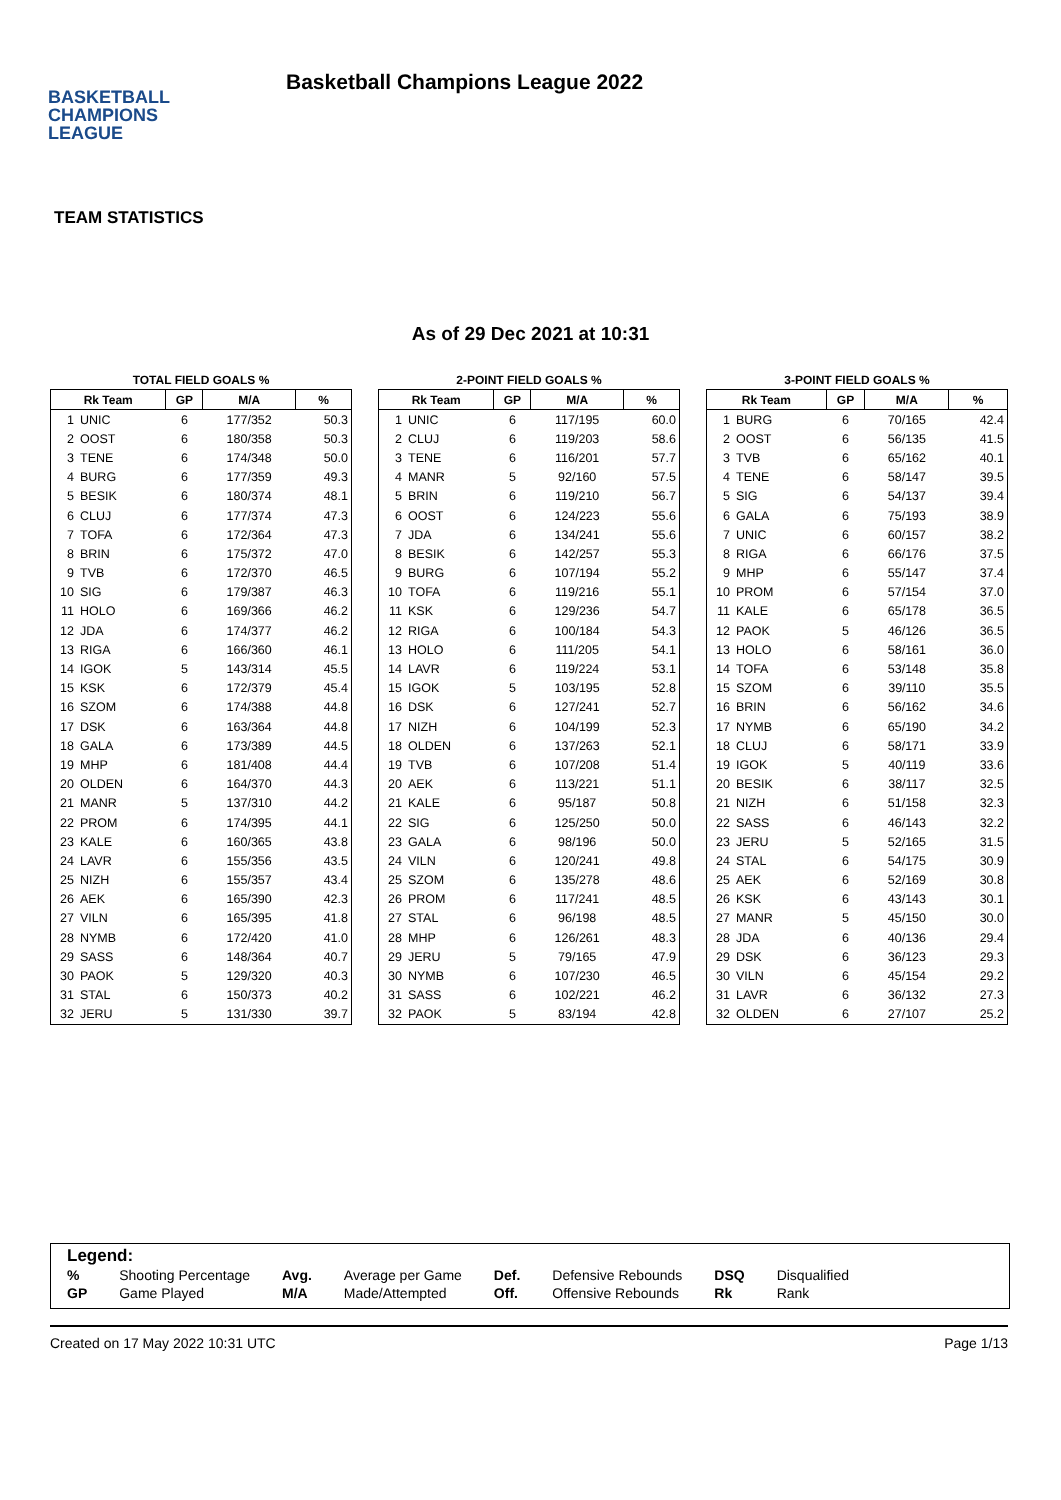BASKETBALL
CHAMPIONS
LEAGUE
Basketball Champions League 2022
TEAM STATISTICS
As of 29 Dec 2021 at 10:31
TOTAL FIELD GOALS %
| Rk Team | | GP | M/A | % |
| --- | --- | --- | --- | --- |
| 1 | UNIC | 6 | 177/352 | 50.3 |
| 2 | OOST | 6 | 180/358 | 50.3 |
| 3 | TENE | 6 | 174/348 | 50.0 |
| 4 | BURG | 6 | 177/359 | 49.3 |
| 5 | BESIK | 6 | 180/374 | 48.1 |
| 6 | CLUJ | 6 | 177/374 | 47.3 |
| 7 | TOFA | 6 | 172/364 | 47.3 |
| 8 | BRIN | 6 | 175/372 | 47.0 |
| 9 | TVB | 6 | 172/370 | 46.5 |
| 10 | SIG | 6 | 179/387 | 46.3 |
| 11 | HOLO | 6 | 169/366 | 46.2 |
| 12 | JDA | 6 | 174/377 | 46.2 |
| 13 | RIGA | 6 | 166/360 | 46.1 |
| 14 | IGOK | 5 | 143/314 | 45.5 |
| 15 | KSK | 6 | 172/379 | 45.4 |
| 16 | SZOM | 6 | 174/388 | 44.8 |
| 17 | DSK | 6 | 163/364 | 44.8 |
| 18 | GALA | 6 | 173/389 | 44.5 |
| 19 | MHP | 6 | 181/408 | 44.4 |
| 20 | OLDEN | 6 | 164/370 | 44.3 |
| 21 | MANR | 5 | 137/310 | 44.2 |
| 22 | PROM | 6 | 174/395 | 44.1 |
| 23 | KALE | 6 | 160/365 | 43.8 |
| 24 | LAVR | 6 | 155/356 | 43.5 |
| 25 | NIZH | 6 | 155/357 | 43.4 |
| 26 | AEK | 6 | 165/390 | 42.3 |
| 27 | VILN | 6 | 165/395 | 41.8 |
| 28 | NYMB | 6 | 172/420 | 41.0 |
| 29 | SASS | 6 | 148/364 | 40.7 |
| 30 | PAOK | 5 | 129/320 | 40.3 |
| 31 | STAL | 6 | 150/373 | 40.2 |
| 32 | JERU | 5 | 131/330 | 39.7 |
2-POINT FIELD GOALS %
| Rk Team | | GP | M/A | % |
| --- | --- | --- | --- | --- |
| 1 | UNIC | 6 | 117/195 | 60.0 |
| 2 | CLUJ | 6 | 119/203 | 58.6 |
| 3 | TENE | 6 | 116/201 | 57.7 |
| 4 | MANR | 5 | 92/160 | 57.5 |
| 5 | BRIN | 6 | 119/210 | 56.7 |
| 6 | OOST | 6 | 124/223 | 55.6 |
| 7 | JDA | 6 | 134/241 | 55.6 |
| 8 | BESIK | 6 | 142/257 | 55.3 |
| 9 | BURG | 6 | 107/194 | 55.2 |
| 10 | TOFA | 6 | 119/216 | 55.1 |
| 11 | KSK | 6 | 129/236 | 54.7 |
| 12 | RIGA | 6 | 100/184 | 54.3 |
| 13 | HOLO | 6 | 111/205 | 54.1 |
| 14 | LAVR | 6 | 119/224 | 53.1 |
| 15 | IGOK | 5 | 103/195 | 52.8 |
| 16 | DSK | 6 | 127/241 | 52.7 |
| 17 | NIZH | 6 | 104/199 | 52.3 |
| 18 | OLDEN | 6 | 137/263 | 52.1 |
| 19 | TVB | 6 | 107/208 | 51.4 |
| 20 | AEK | 6 | 113/221 | 51.1 |
| 21 | KALE | 6 | 95/187 | 50.8 |
| 22 | SIG | 6 | 125/250 | 50.0 |
| 23 | GALA | 6 | 98/196 | 50.0 |
| 24 | VILN | 6 | 120/241 | 49.8 |
| 25 | SZOM | 6 | 135/278 | 48.6 |
| 26 | PROM | 6 | 117/241 | 48.5 |
| 27 | STAL | 6 | 96/198 | 48.5 |
| 28 | MHP | 6 | 126/261 | 48.3 |
| 29 | JERU | 5 | 79/165 | 47.9 |
| 30 | NYMB | 6 | 107/230 | 46.5 |
| 31 | SASS | 6 | 102/221 | 46.2 |
| 32 | PAOK | 5 | 83/194 | 42.8 |
3-POINT FIELD GOALS %
| Rk Team | | GP | M/A | % |
| --- | --- | --- | --- | --- |
| 1 | BURG | 6 | 70/165 | 42.4 |
| 2 | OOST | 6 | 56/135 | 41.5 |
| 3 | TVB | 6 | 65/162 | 40.1 |
| 4 | TENE | 6 | 58/147 | 39.5 |
| 5 | SIG | 6 | 54/137 | 39.4 |
| 6 | GALA | 6 | 75/193 | 38.9 |
| 7 | UNIC | 6 | 60/157 | 38.2 |
| 8 | RIGA | 6 | 66/176 | 37.5 |
| 9 | MHP | 6 | 55/147 | 37.4 |
| 10 | PROM | 6 | 57/154 | 37.0 |
| 11 | KALE | 6 | 65/178 | 36.5 |
| 12 | PAOK | 5 | 46/126 | 36.5 |
| 13 | HOLO | 6 | 58/161 | 36.0 |
| 14 | TOFA | 6 | 53/148 | 35.8 |
| 15 | SZOM | 6 | 39/110 | 35.5 |
| 16 | BRIN | 6 | 56/162 | 34.6 |
| 17 | NYMB | 6 | 65/190 | 34.2 |
| 18 | CLUJ | 6 | 58/171 | 33.9 |
| 19 | IGOK | 5 | 40/119 | 33.6 |
| 20 | BESIK | 6 | 38/117 | 32.5 |
| 21 | NIZH | 6 | 51/158 | 32.3 |
| 22 | SASS | 6 | 46/143 | 32.2 |
| 23 | JERU | 5 | 52/165 | 31.5 |
| 24 | STAL | 6 | 54/175 | 30.9 |
| 25 | AEK | 6 | 52/169 | 30.8 |
| 26 | KSK | 6 | 43/143 | 30.1 |
| 27 | MANR | 5 | 45/150 | 30.0 |
| 28 | JDA | 6 | 40/136 | 29.4 |
| 29 | DSK | 6 | 36/123 | 29.3 |
| 30 | VILN | 6 | 45/154 | 29.2 |
| 31 | LAVR | 6 | 36/132 | 27.3 |
| 32 | OLDEN | 6 | 27/107 | 25.2 |
Legend:
| % | Shooting Percentage | Avg. | Average per Game | Def. | Defensive Rebounds | DSQ | Disqualified |
| GP | Game Played | M/A | Made/Attempted | Off. | Offensive Rebounds | Rk | Rank |
Created on 17 May 2022 10:31 UTC Page 1/13